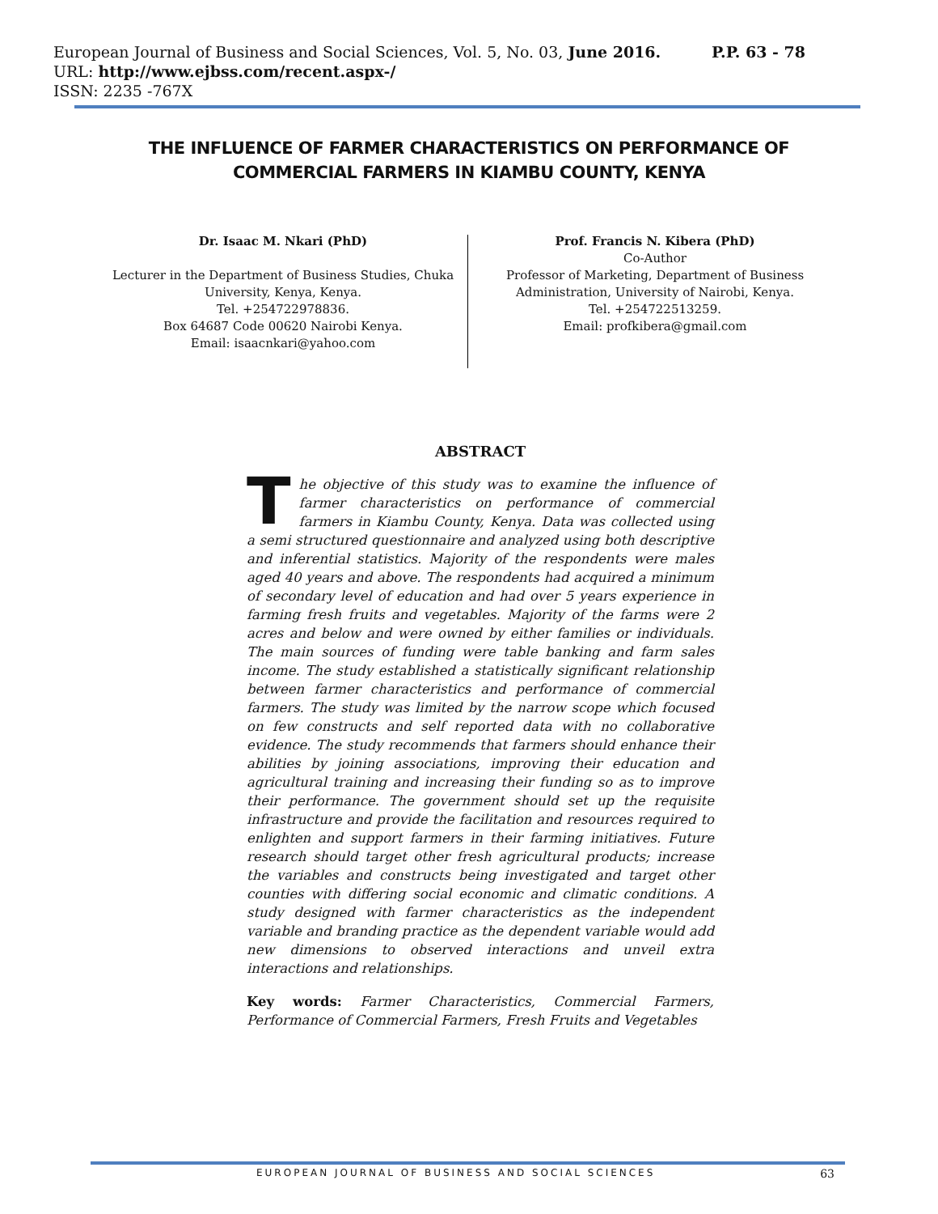European Journal of Business and Social Sciences, Vol. 5, No. 03, June 2016. P.P. 63 - 78
URL: http://www.ejbss.com/recent.aspx-/
ISSN: 2235 -767X
THE INFLUENCE OF FARMER CHARACTERISTICS ON PERFORMANCE OF
COMMERCIAL FARMERS IN KIAMBU COUNTY, KENYA
Dr. Isaac M. Nkari (PhD)
Lecturer in the Department of Business Studies, Chuka University, Kenya, Kenya.
Tel. +254722978836.
Box 64687 Code 00620 Nairobi Kenya.
Email: isaacnkari@yahoo.com
Prof. Francis N. Kibera (PhD)
Co-Author
Professor of Marketing, Department of Business Administration, University of Nairobi, Kenya.
Tel. +254722513259.
Email: profkibera@gmail.com
ABSTRACT
The objective of this study was to examine the influence of farmer characteristics on performance of commercial farmers in Kiambu County, Kenya. Data was collected using a semi structured questionnaire and analyzed using both descriptive and inferential statistics. Majority of the respondents were males aged 40 years and above. The respondents had acquired a minimum of secondary level of education and had over 5 years experience in farming fresh fruits and vegetables. Majority of the farms were 2 acres and below and were owned by either families or individuals. The main sources of funding were table banking and farm sales income. The study established a statistically significant relationship between farmer characteristics and performance of commercial farmers. The study was limited by the narrow scope which focused on few constructs and self reported data with no collaborative evidence. The study recommends that farmers should enhance their abilities by joining associations, improving their education and agricultural training and increasing their funding so as to improve their performance. The government should set up the requisite infrastructure and provide the facilitation and resources required to enlighten and support farmers in their farming initiatives. Future research should target other fresh agricultural products; increase the variables and constructs being investigated and target other counties with differing social economic and climatic conditions. A study designed with farmer characteristics as the independent variable and branding practice as the dependent variable would add new dimensions to observed interactions and unveil extra interactions and relationships.
Key words: Farmer Characteristics, Commercial Farmers, Performance of Commercial Farmers, Fresh Fruits and Vegetables
EUROPEAN JOURNAL OF BUSINESS AND SOCIAL SCIENCES 63